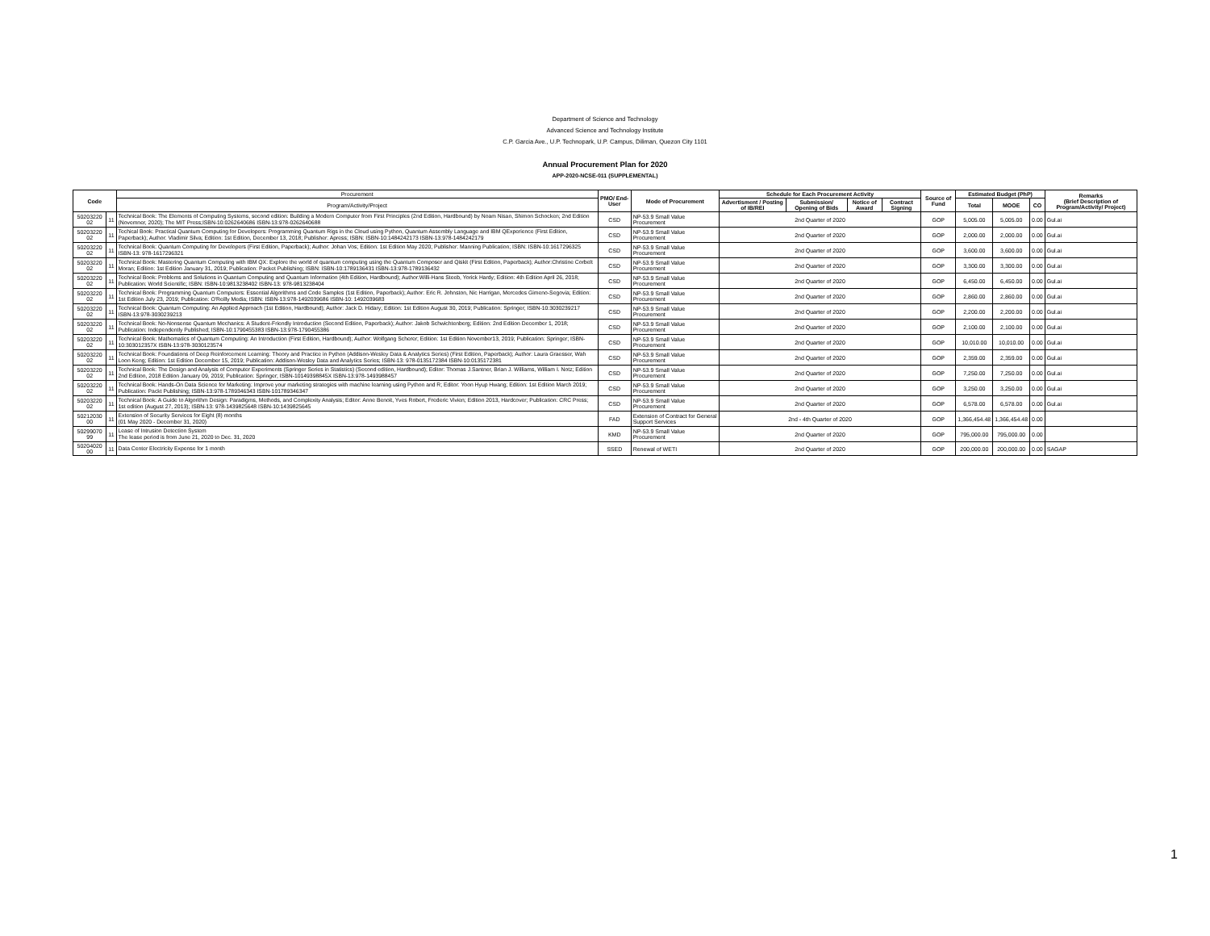Department of Science and Technology
Advanced Science and Technology Institute
C.P. Garcia Ave., U.P. Technopark, U.P. Campus, Diliman, Quezon City 1101
Annual Procurement Plan for 2020
APP-2020-NCSE-011 (SUPPLEMENTAL)
| Code | | Procurement | PMO/ End-User | Mode of Procurement | Schedule for Each Procurement Activity | | | | Source of Fund | Estimated Budget (PhP) | | | Remarks (Brief Description of Program/Activity/ Project) |
| --- | --- | --- | --- | --- | --- | --- | --- | --- | --- | --- | --- | --- | --- |
| | | Program/Activity/Project | | | Advertisment / Posting of IB/REI | Submission/ Opening of Bids | Notice of Award | Contract Signing | | Total | MOOE | CO | |
| 50203220 02 | 11 | Technical Book: The Elements of Computing Systems, second edition: Building a Modern Computer from First Principles (2nd Edition, Hardbound) by Noam Nisan, Shimon Schocken; 2nd Edition (Novemner, 2020); The MIT Press;ISBN-10:0262640686 ISBN-13:978-0262640688 | CSD | NP-53.9 Small Value Procurement | 2nd Quarter of 2020 | | | | GOP | 5,005.00 | 5,005.00 | 0.00 | Gul.ai |
| 50203220 02 | 11 | Techical Book: Practical Quantum Computing for Developers: Programming Quantum Rigs in the Cloud using Python, Quantum Assembly Language and IBM QExperience (First Edition, Paperback); Author: Vladimir Silva; Edition: 1st Edition, December 13, 2018; Publisher: Apress; ISBN: ISBN-10:1484242173 ISBN-13:978-1484242179 | CSD | NP-53.9 Small Value Procurement | 2nd Quarter of 2020 | | | | GOP | 2,000.00 | 2,000.00 | 0.00 | Gul.ai |
| 50203220 02 | 11 | Technical Book: Quantum Computing for Developers (First Edition, Paperback); Author: Johan Vos; Edition: 1st Edition May 2020; Publisher: Manning Publication; ISBN: ISBN-10:1617296325 ISBN-13: 978-1617296321 | CSD | NP-53.9 Small Value Procurement | 2nd Quarter of 2020 | | | | GOP | 3,600.00 | 3,600.00 | 0.00 | Gul.ai |
| 50203220 02 | 11 | Technical Book: Mastering Quantum Computing with IBM QX: Explore the world of quantum computing using the Quantum Composer and Qiskit (First Edition, Paperback); Author:Christine Corbelt Moran; Edition: 1st Edition January 31, 2019; Publication: Packet Publishing; ISBN: ISBN-10:1789136431 ISBN-13:978-1789136432 | CSD | NP-53.9 Small Value Procurement | 2nd Quarter of 2020 | | | | GOP | 3,300.00 | 3,300.00 | 0.00 | Gul.ai |
| 50203220 02 | 11 | Technical Book: Problems and Solutions in Quantum Computing and Quantum Information (4th Edition, Hardbound); Author:Willi-Hans Steeb, Yorick Hardy; Edition: 4th Edition April 26, 2018; Publication: World Scientific; ISBN: ISBN-10:9813238402 ISBN-13: 978-9813238404 | CSD | NP-53.9 Small Value Procurement | 2nd Quarter of 2020 | | | | GOP | 6,450.00 | 6,450.00 | 0.00 | Gul.ai |
| 50203220 02 | 11 | Technical Book: Programming Quantum Computers: Essential Algorithms and Code Samples (1st Edition, Paperback); Author: Eric R. Johnston, Nic Harrigan, Mercedes Gimeno-Segovia; Edition: 1st Edition July 23, 2019; Publication: O'Reilly Media; ISBN: ISBN-13:978-1492039686 ISBN-10: 1492039683 | CSD | NP-53.9 Small Value Procurement | 2nd Quarter of 2020 | | | | GOP | 2,860.00 | 2,860.00 | 0.00 | Gul.ai |
| 50203220 02 | 11 | Technical Book: Quantum Computing: An Applied Approach (1st Edition, Hardbound); Author: Jack D. Hidary; Edition: 1st Edition August 30, 2019; Publication: Springer; ISBN-10:3030239217 ISBN-13:978-3030239213 | CSD | NP-53.9 Small Value Procurement | 2nd Quarter of 2020 | | | | GOP | 2,200.00 | 2,200.00 | 0.00 | Gul.ai |
| 50203220 02 | 11 | Technical Book: No-Nonsense Quantum Mechanics: A Student-Friendly Introduction (Second Edition, Paperback); Author: Jakob Schwichtenberg; Edition: 2nd Edition December 1, 2018; Publication: Independently Published; ISBN-10:1790455383 ISBN-13:978-1790455386 | CSD | NP-53.9 Small Value Procurement | 2nd Quarter of 2020 | | | | GOP | 2,100.00 | 2,100.00 | 0.00 | Gul.ai |
| 50203220 02 | 11 | Technical Book: Mathematics of Quantum Computing: An Introduction (First Edition, Hardbound); Author: Wolfgang Scherer; Edition: 1st Edition November13, 2019; Publication: Springer; ISBN-10:303012357X ISBN-13:978-3030123574 | CSD | NP-53.9 Small Value Procurement | 2nd Quarter of 2020 | | | | GOP | 10,010.00 | 10,010.00 | 0.00 | Gul.ai |
| 50203220 02 | 11 | Technical Book: Foundations of Deep Reinforcement Learning: Theory and Practice in Python (Addison-Wesley Data & Analytics Series) (First Edition, Paperback); Author: Laura Graesser, Wah Loon Keng; Edition: 1st Edition December 15, 2019; Publication: Addison-Wesley Data and Analytics Series; ISBN-13: 978-0135172384 ISBN-10:0135172381 | CSD | NP-53.9 Small Value Procurement | 2nd Quarter of 2020 | | | | GOP | 2,359.00 | 2,359.00 | 0.00 | Gul.ai |
| 50203220 02 | 11 | Technical Book: The Design and Analysis of Computer Experiments (Springer Series in Statistics) (Second edition, Hardbound); Editor: Thomas J.Santner, Brian J. Williams, William I. Notz; Edition 2nd Edition, 2018 Edition January 09, 2019; Publication: Springer; ISBN-10149398845X ISBN-13:978-1493988457 | CSD | NP-53.9 Small Value Procurement | 2nd Quarter of 2020 | | | | GOP | 7,250.00 | 7,250.00 | 0.00 | Gul.ai |
| 50203220 02 | 11 | Technical Book: Hands-On Data Science for Marketing: Improve your marketing strategies with machine learning using Python and R; Editor: Yoon Hyup Hwang; Edition: 1st Edition March 2019; Publication: Packt Publishing; ISBN-13:978-1789346343 ISBN-101789346347 | CSD | NP-53.9 Small Value Procurement | 2nd Quarter of 2020 | | | | GOP | 3,250.00 | 3,250.00 | 0.00 | Gul.ai |
| 50203220 02 | 11 | Technical Book: A Guide to Algorithm Design: Paradigms, Methods, and Complexity Analysis; Editor: Anne Benoit, Yves Robert, Frederic Vivien; Edition 2013, Hardcover; Publication: CRC Press; 1st edition (August 27, 2013); ISBN-13: 978-1439825648 ISBN-10:1439825645 | CSD | NP-53.9 Small Value Procurement | 2nd Quarter of 2020 | | | | GOP | 6,578.00 | 6,578.00 | 0.00 | Gul.ai |
| 50212030 00 | 11 | Extension of Security Services for Eight (8) months (01 May 2020 - December 31, 2020) | FAD | Extension of Contract for General Support Services | 2nd - 4th Quarter of 2020 | | | | GOP | 1,366,454.48 | 1,366,454.48 | 0.00 | |
| 50299070 99 | 11 | Lease of Intrusion Detection System The lease period is from June 21, 2020 to Dec. 31, 2020 | KMD | NP-53.9 Small Value Procurement | 2nd Quarter of 2020 | | | | GOP | 795,000.00 | 795,000.00 | 0.00 | |
| 50204020 00 | 11 | Data Center Electricity Expense for 1 month | SSED | Renewal of WETI | 2nd Quarter of 2020 | | | | GOP | 200,000.00 | 200,000.00 | 0.00 | SAGAP |
1